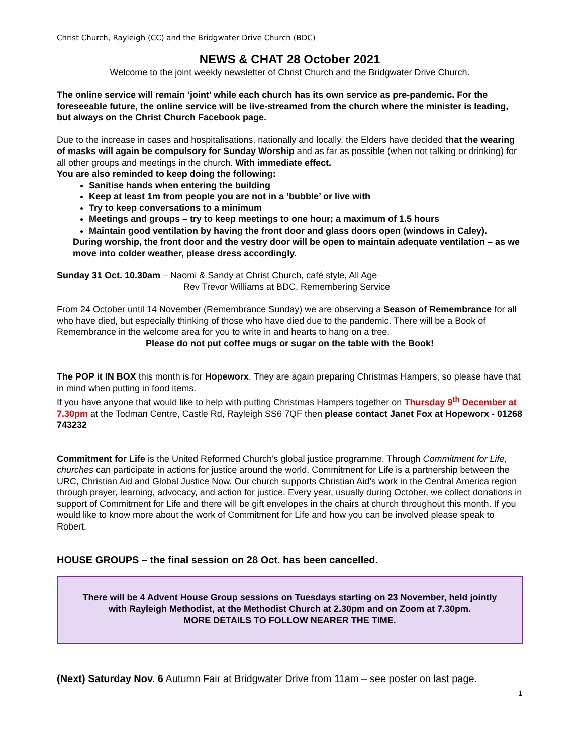Christ Church, Rayleigh (CC) and the Bridgwater Drive Church (BDC)
NEWS & CHAT 28 October 2021
Welcome to the joint weekly newsletter of Christ Church and the Bridgwater Drive Church.
The online service will remain ‘joint’ while each church has its own service as pre-pandemic. For the foreseeable future, the online service will be live-streamed from the church where the minister is leading, but always on the Christ Church Facebook page.
Due to the increase in cases and hospitalisations, nationally and locally, the Elders have decided that the wearing of masks will again be compulsory for Sunday Worship and as far as possible (when not talking or drinking) for all other groups and meetings in the church. With immediate effect.
You are also reminded to keep doing the following:
Sanitise hands when entering the building
Keep at least 1m from people you are not in a ‘bubble’ or live with
Try to keep conversations to a minimum
Meetings and groups – try to keep meetings to one hour; a maximum of 1.5 hours
Maintain good ventilation by having the front door and glass doors open (windows in Caley).
During worship, the front door and the vestry door will be open to maintain adequate ventilation – as we move into colder weather, please dress accordingly.
Sunday 31 Oct. 10.30am – Naomi & Sandy at Christ Church, café style, All Age
Rev Trevor Williams at BDC, Remembering Service
From 24 October until 14 November (Remembrance Sunday) we are observing a Season of Remembrance for all who have died, but especially thinking of those who have died due to the pandemic. There will be a Book of Remembrance in the welcome area for you to write in and hearts to hang on a tree.
Please do not put coffee mugs or sugar on the table with the Book!
The POP it IN BOX this month is for Hopeworx. They are again preparing Christmas Hampers, so please have that in mind when putting in food items.
If you have anyone that would like to help with putting Christmas Hampers together on Thursday 9<sup>th</sup> December at 7.30pm at the Todman Centre, Castle Rd, Rayleigh SS6 7QF then please contact Janet Fox at Hopeworx - 01268 743232
Commitment for Life is the United Reformed Church's global justice programme. Through Commitment for Life, churches can participate in actions for justice around the world. Commitment for Life is a partnership between the URC, Christian Aid and Global Justice Now. Our church supports Christian Aid’s work in the Central America region through prayer, learning, advocacy, and action for justice. Every year, usually during October, we collect donations in support of Commitment for Life and there will be gift envelopes in the chairs at church throughout this month. If you would like to know more about the work of Commitment for Life and how you can be involved please speak to Robert.
HOUSE GROUPS – the final session on 28 Oct. has been cancelled.
There will be 4 Advent House Group sessions on Tuesdays starting on 23 November, held jointly with Rayleigh Methodist, at the Methodist Church at 2.30pm and on Zoom at 7.30pm.
MORE DETAILS TO FOLLOW NEARER THE TIME.
(Next) Saturday Nov. 6 Autumn Fair at Bridgwater Drive from 11am – see poster on last page.
1